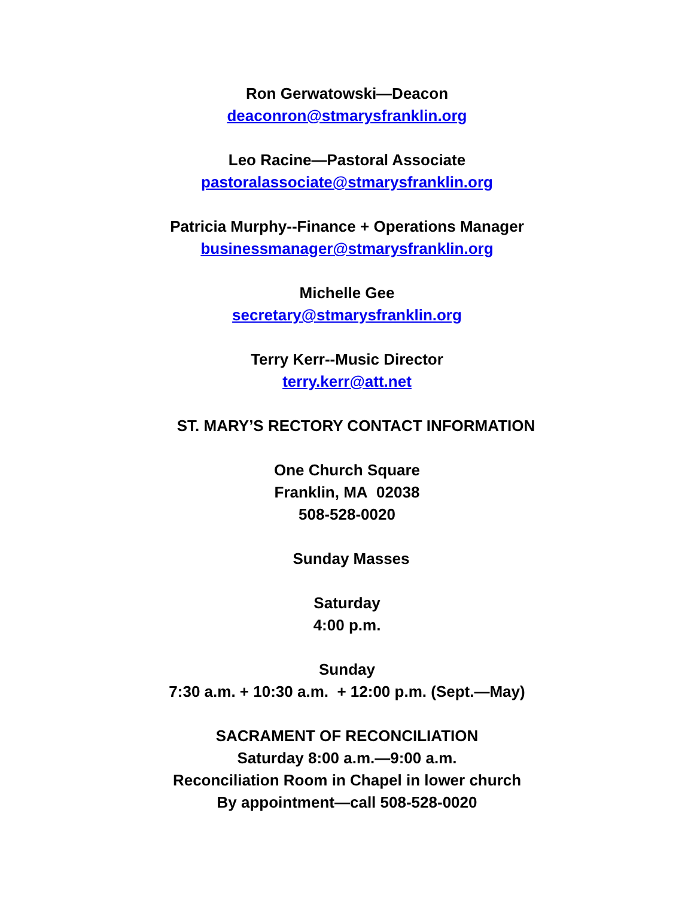Ron Gerwatowski—Deacon
deaconron@stmarysfranklin.org
Leo Racine—Pastoral Associate
pastoralassociate@stmarysfranklin.org
Patricia Murphy--Finance + Operations Manager
businessmanager@stmarysfranklin.org
Michelle Gee
secretary@stmarysfranklin.org
Terry Kerr--Music Director
terry.kerr@att.net
ST. MARY’S RECTORY CONTACT INFORMATION
One Church Square
Franklin, MA 02038
508-528-0020
Sunday Masses
Saturday
4:00 p.m.
Sunday
7:30 a.m. + 10:30 a.m. + 12:00 p.m. (Sept.—May)
SACRAMENT OF RECONCILIATION
Saturday 8:00 a.m.—9:00 a.m.
Reconciliation Room in Chapel in lower church
By appointment—call 508-528-0020